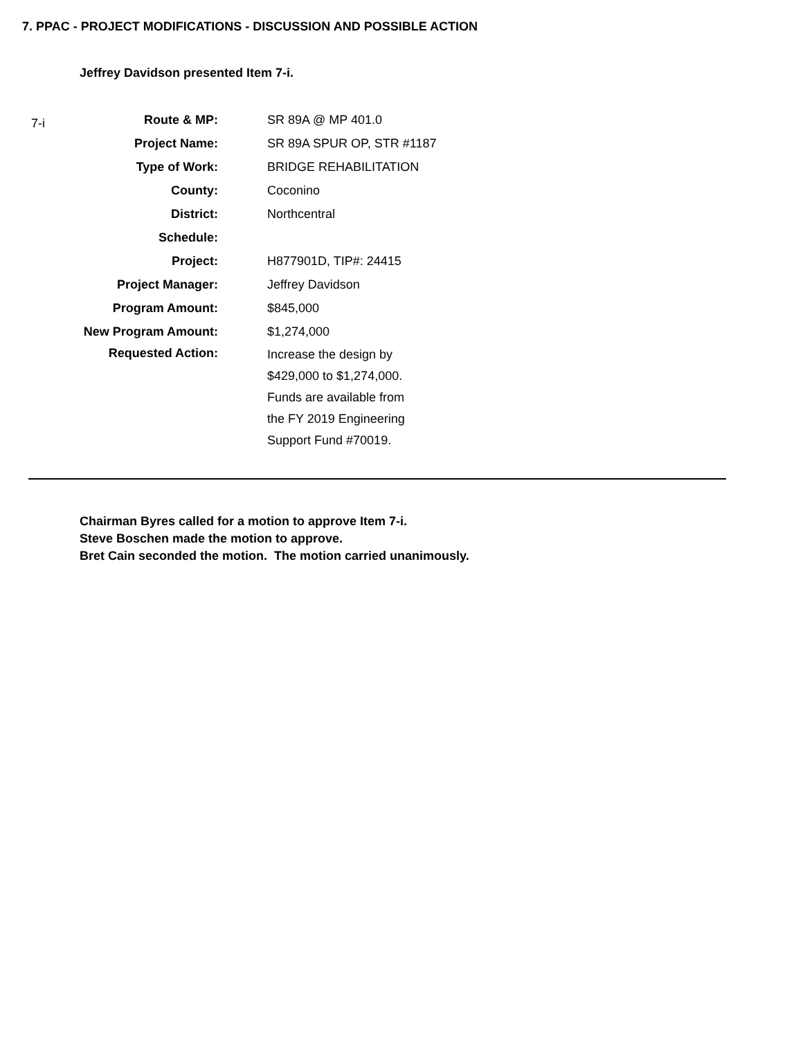7. PPAC - PROJECT MODIFICATIONS - DISCUSSION AND POSSIBLE ACTION
Jeffrey Davidson presented Item 7-i.
7-i
| Route & MP: | SR 89A @ MP 401.0 |
| Project Name: | SR 89A SPUR OP, STR #1187 |
| Type of Work: | BRIDGE REHABILITATION |
| County: | Coconino |
| District: | Northcentral |
| Schedule: | |
| Project: | H877901D, TIP#: 24415 |
| Project Manager: | Jeffrey Davidson |
| Program Amount: | $845,000 |
| New Program Amount: | $1,274,000 |
| Requested Action: | Increase the design by $429,000 to $1,274,000. Funds are available from the FY 2019 Engineering Support Fund #70019. |
Chairman Byres called for a motion to approve Item 7-i.
Steve Boschen made the motion to approve.
Bret Cain seconded the motion. The motion carried unanimously.